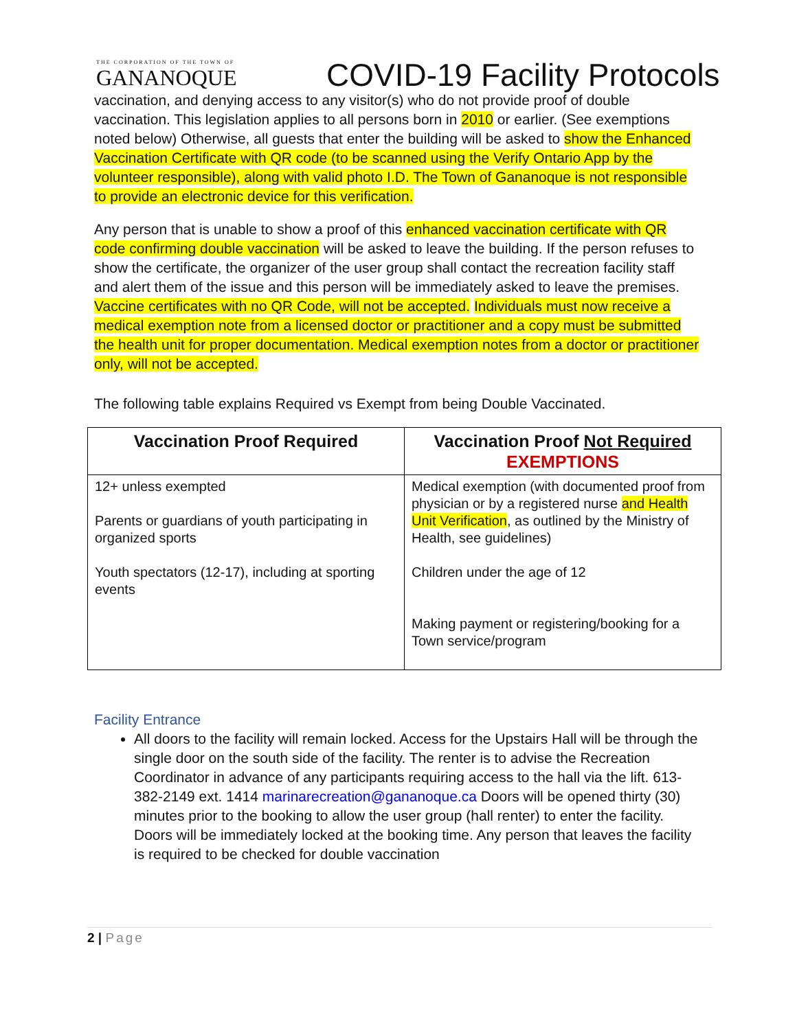THE CORPORATION OF THE TOWN OF
GANANOQUE
COVID-19 Facility Protocols
vaccination, and denying access to any visitor(s) who do not provide proof of double vaccination. This legislation applies to all persons born in 2010 or earlier. (See exemptions noted below) Otherwise, all guests that enter the building will be asked to show the Enhanced Vaccination Certificate with QR code (to be scanned using the Verify Ontario App by the volunteer responsible), along with valid photo I.D. The Town of Gananoque is not responsible to provide an electronic device for this verification.
Any person that is unable to show a proof of this enhanced vaccination certificate with QR code confirming double vaccination will be asked to leave the building. If the person refuses to show the certificate, the organizer of the user group shall contact the recreation facility staff and alert them of the issue and this person will be immediately asked to leave the premises. Vaccine certificates with no QR Code, will not be accepted. Individuals must now receive a medical exemption note from a licensed doctor or practitioner and a copy must be submitted the health unit for proper documentation. Medical exemption notes from a doctor or practitioner only, will not be accepted.
The following table explains Required vs Exempt from being Double Vaccinated.
| Vaccination Proof Required | Vaccination Proof Not Required EXEMPTIONS |
| --- | --- |
| 12+ unless exempted Parents or guardians of youth participating in organized sports Youth spectators (12-17), including at sporting events | Medical exemption (with documented proof from physician or by a registered nurse and Health Unit Verification , as outlined by the Ministry of Health, see guidelines) Children under the age of 12 Making payment or registering/booking for a Town service/program |
Facility Entrance
All doors to the facility will remain locked. Access for the Upstairs Hall will be through the single door on the south side of the facility. The renter is to advise the Recreation Coordinator in advance of any participants requiring access to the hall via the lift. 613-382-2149 ext. 1414 marinarecreation@gananoque.ca Doors will be opened thirty (30) minutes prior to the booking to allow the user group (hall renter) to enter the facility. Doors will be immediately locked at the booking time. Any person that leaves the facility is required to be checked for double vaccination
2 | Page